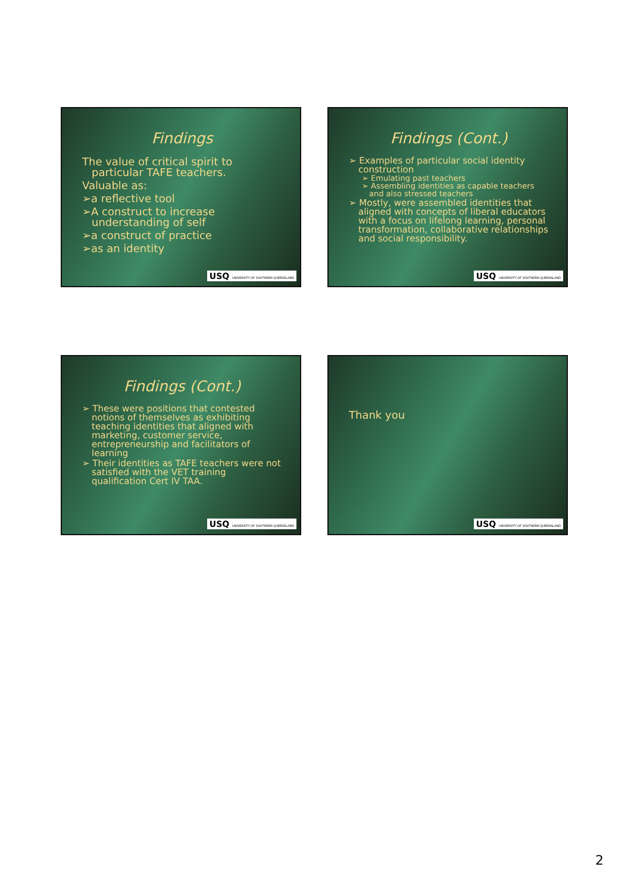Findings
The value of critical spirit to particular TAFE teachers.
Valuable as:
➢a reflective tool
➢A construct to increase understanding of self
➢a construct of practice
➢as an identity
USQ UNIVERSITY OF SOUTHERN QUEENSLAND
Findings (Cont.)
➢ Examples of particular social identity construction
➢ Emulating past teachers
➢ Assembling identities as capable teachers and also stressed teachers
➢ Mostly, were assembled identities that aligned with concepts of liberal educators with a focus on lifelong learning, personal transformation, collaborative relationships and social responsibility.
USQ UNIVERSITY OF SOUTHERN QUEENSLAND
Findings (Cont.)
➢ These were positions that contested notions of themselves as exhibiting teaching identities that aligned with marketing, customer service, entrepreneurship and facilitators of learning
➢ Their identities as TAFE teachers were not satisfied with the VET training qualification Cert IV TAA.
USQ UNIVERSITY OF SOUTHERN QUEENSLAND
Thank you
USQ UNIVERSITY OF SOUTHERN QUEENSLAND
2